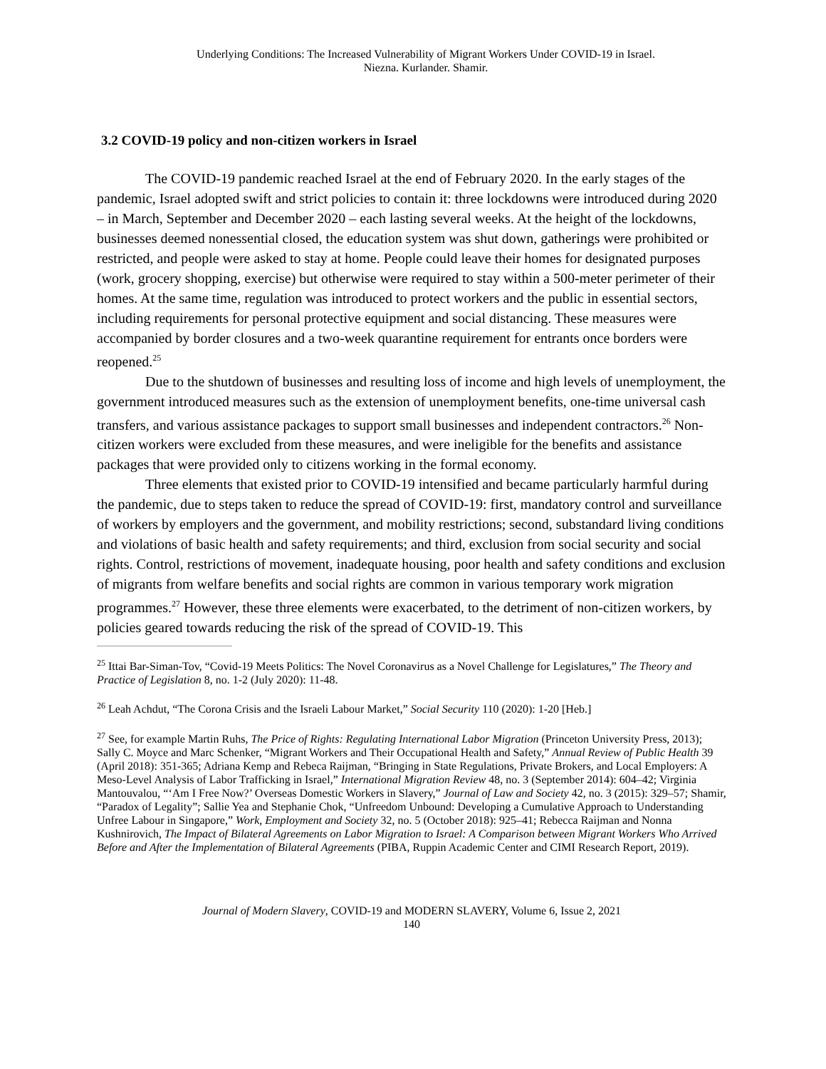Underlying Conditions: The Increased Vulnerability of Migrant Workers Under COVID-19 in Israel.
Niezna. Kurlander. Shamir.
3.2 COVID-19 policy and non-citizen workers in Israel
The COVID-19 pandemic reached Israel at the end of February 2020. In the early stages of the pandemic, Israel adopted swift and strict policies to contain it: three lockdowns were introduced during 2020 – in March, September and December 2020 – each lasting several weeks. At the height of the lockdowns, businesses deemed nonessential closed, the education system was shut down, gatherings were prohibited or restricted, and people were asked to stay at home. People could leave their homes for designated purposes (work, grocery shopping, exercise) but otherwise were required to stay within a 500-meter perimeter of their homes. At the same time, regulation was introduced to protect workers and the public in essential sectors, including requirements for personal protective equipment and social distancing. These measures were accompanied by border closures and a two-week quarantine requirement for entrants once borders were reopened.<sup>25</sup>
Due to the shutdown of businesses and resulting loss of income and high levels of unemployment, the government introduced measures such as the extension of unemployment benefits, one-time universal cash transfers, and various assistance packages to support small businesses and independent contractors.<sup>26</sup> Non-citizen workers were excluded from these measures, and were ineligible for the benefits and assistance packages that were provided only to citizens working in the formal economy.
Three elements that existed prior to COVID-19 intensified and became particularly harmful during the pandemic, due to steps taken to reduce the spread of COVID-19: first, mandatory control and surveillance of workers by employers and the government, and mobility restrictions; second, substandard living conditions and violations of basic health and safety requirements; and third, exclusion from social security and social rights. Control, restrictions of movement, inadequate housing, poor health and safety conditions and exclusion of migrants from welfare benefits and social rights are common in various temporary work migration programmes.<sup>27</sup> However, these three elements were exacerbated, to the detriment of non-citizen workers, by policies geared towards reducing the risk of the spread of COVID-19. This
<sup>25</sup> Ittai Bar-Siman-Tov, “Covid-19 Meets Politics: The Novel Coronavirus as a Novel Challenge for Legislatures,” The Theory and Practice of Legislation 8, no. 1-2 (July 2020): 11-48.
<sup>26</sup> Leah Achdut, “The Corona Crisis and the Israeli Labour Market,” Social Security 110 (2020): 1-20 [Heb.]
<sup>27</sup> See, for example Martin Ruhs, The Price of Rights: Regulating International Labor Migration (Princeton University Press, 2013); Sally C. Moyce and Marc Schenker, “Migrant Workers and Their Occupational Health and Safety,” Annual Review of Public Health 39 (April 2018): 351-365; Adriana Kemp and Rebeca Raijman, “Bringing in State Regulations, Private Brokers, and Local Employers: A Meso-Level Analysis of Labor Trafficking in Israel,” International Migration Review 48, no. 3 (September 2014): 604–42; Virginia Mantouvalou, “‘Am I Free Now?’ Overseas Domestic Workers in Slavery,” Journal of Law and Society 42, no. 3 (2015): 329–57; Shamir, “Paradox of Legality”; Sallie Yea and Stephanie Chok, “Unfreedom Unbound: Developing a Cumulative Approach to Understanding Unfree Labour in Singapore,” Work, Employment and Society 32, no. 5 (October 2018): 925–41; Rebecca Raijman and Nonna Kushnirovich, The Impact of Bilateral Agreements on Labor Migration to Israel: A Comparison between Migrant Workers Who Arrived Before and After the Implementation of Bilateral Agreements (PIBA, Ruppin Academic Center and CIMI Research Report, 2019).
Journal of Modern Slavery, COVID-19 and MODERN SLAVERY, Volume 6, Issue 2, 2021
140